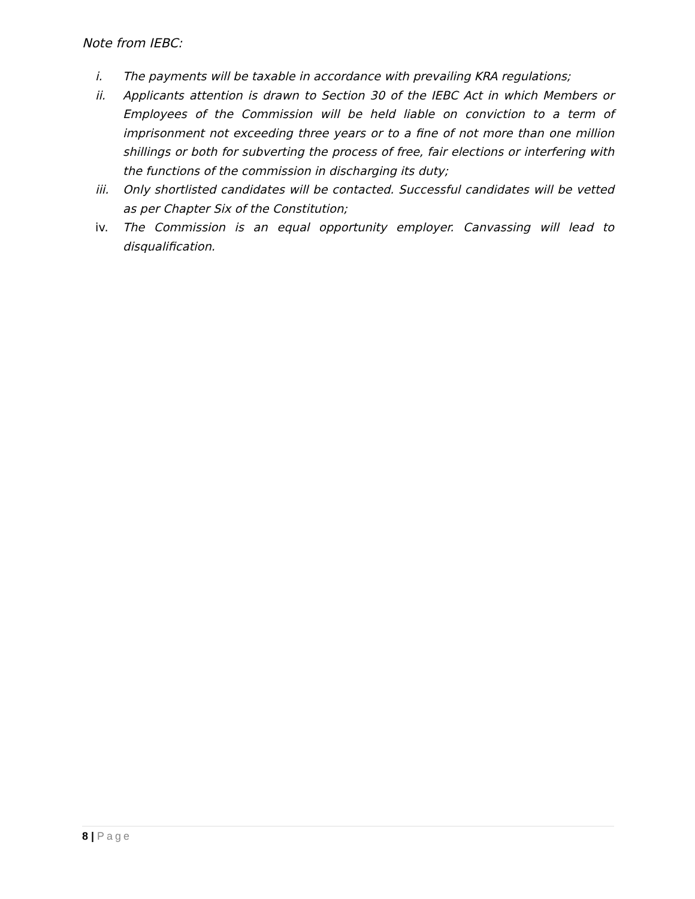Note from IEBC:
i. The payments will be taxable in accordance with prevailing KRA regulations;
ii. Applicants attention is drawn to Section 30 of the IEBC Act in which Members or Employees of the Commission will be held liable on conviction to a term of imprisonment not exceeding three years or to a fine of not more than one million shillings or both for subverting the process of free, fair elections or interfering with the functions of the commission in discharging its duty;
iii. Only shortlisted candidates will be contacted. Successful candidates will be vetted as per Chapter Six of the Constitution;
iv. The Commission is an equal opportunity employer. Canvassing will lead to disqualification.
8 | Page